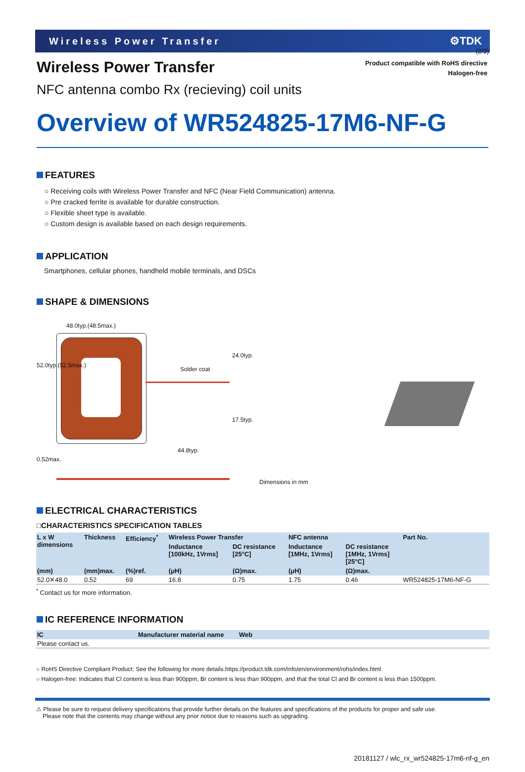(2/3)
Wireless Power Transfer ⚙TDK
Wireless Power Transfer
Product compatible with RoHS directive
Halogen-free
NFC antenna combo Rx (recieving) coil units
Overview of WR524825-17M6-NF-G
FEATURES
○ Receiving coils with Wireless Power Transfer and NFC (Near Field Communication) antenna.
○ Pre cracked ferrite is available for durable construction.
○ Flexible sheet type is available.
○ Custom design is available based on each design requirements.
APPLICATION
Smartphones, cellular phones, handheld mobile terminals, and DSCs
SHAPE & DIMENSIONS
48.0typ.(48.5max.)
Solder coat
52.0typ.(52.5max.)
24.0typ.
17.5typ.
44.8typ.
0.52max.
Dimensions in mm
ELECTRICAL CHARACTERISTICS
□CHARACTERISTICS SPECIFICATION TABLES
| L x W dimensions | Thickness | Efficiency<sup>*</sup> | Wireless Power Transfer | | NFC antenna | | Part No. |
| --- | --- | --- | --- | --- | --- | --- | --- |
| | | | Inductance [100kHz, 1Vrms] | DC resistance [25°C] | Inductance [1MHz, 1Vrms] | DC resistance [1MHz, 1Vrms] [25°C] | |
| (mm) | (mm)max. | (%)ref. | (μH) | (Ω)max. | (μH) | (Ω)max. | |
| 52.0✕48.0 | 0.52 | 69 | 16.8 | 0.75 | 1.75 | 0.46 | WR524825-17M6-NF-G |
<sup>*</sup> Contact us for more information.
IC REFERENCE INFORMATION
| IC | Manufacturer material name | Web |
| --- | --- | --- |
| Please contact us. | | |
○ RoHS Directive Compliant Product: See the following for more details.https://product.tdk.com/info/en/environment/rohs/index.html
○ Halogen-free: Indicates that Cl content is less than 900ppm, Br content is less than 900ppm, and that the total Cl and Br content is less than 1500ppm.
⚠ Please be sure to request delivery specifications that provide further details on the features and specifications of the products for proper and safe use.
Please note that the contents may change without any prior notice due to reasons such as upgrading.
20181127 / wlc_rx_wr524825-17m6-nf-g_en